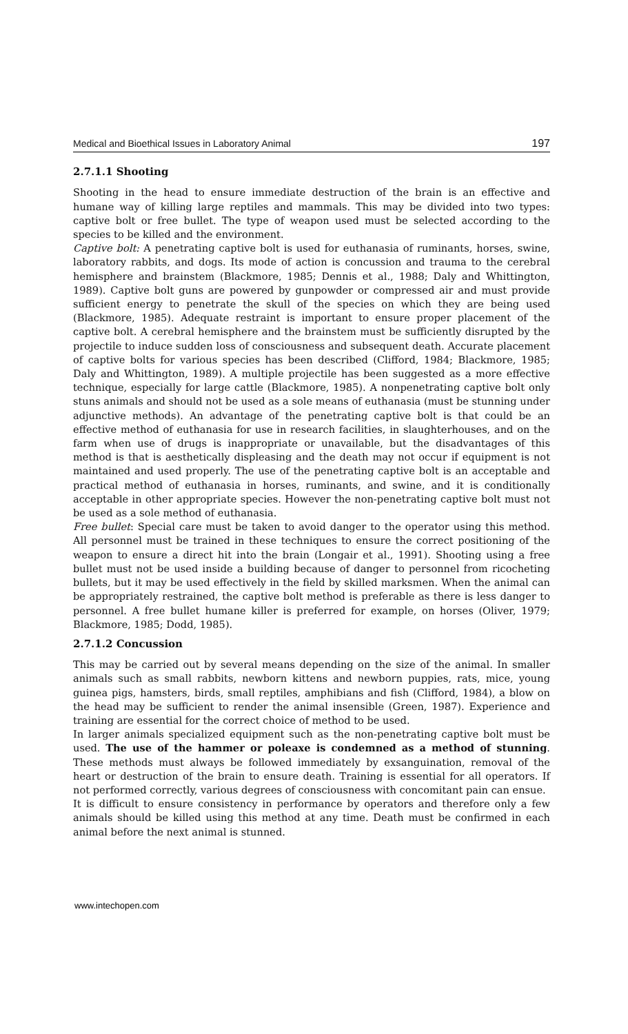Medical and Bioethical Issues in Laboratory Animal 197
2.7.1.1 Shooting
Shooting in the head to ensure immediate destruction of the brain is an effective and humane way of killing large reptiles and mammals. This may be divided into two types: captive bolt or free bullet. The type of weapon used must be selected according to the species to be killed and the environment.
Captive bolt: A penetrating captive bolt is used for euthanasia of ruminants, horses, swine, laboratory rabbits, and dogs. Its mode of action is concussion and trauma to the cerebral hemisphere and brainstem (Blackmore, 1985; Dennis et al., 1988; Daly and Whittington, 1989). Captive bolt guns are powered by gunpowder or compressed air and must provide sufficient energy to penetrate the skull of the species on which they are being used (Blackmore, 1985). Adequate restraint is important to ensure proper placement of the captive bolt. A cerebral hemisphere and the brainstem must be sufficiently disrupted by the projectile to induce sudden loss of consciousness and subsequent death. Accurate placement of captive bolts for various species has been described (Clifford, 1984; Blackmore, 1985; Daly and Whittington, 1989). A multiple projectile has been suggested as a more effective technique, especially for large cattle (Blackmore, 1985). A nonpenetrating captive bolt only stuns animals and should not be used as a sole means of euthanasia (must be stunning under adjunctive methods). An advantage of the penetrating captive bolt is that could be an effective method of euthanasia for use in research facilities, in slaughterhouses, and on the farm when use of drugs is inappropriate or unavailable, but the disadvantages of this method is that is aesthetically displeasing and the death may not occur if equipment is not maintained and used properly. The use of the penetrating captive bolt is an acceptable and practical method of euthanasia in horses, ruminants, and swine, and it is conditionally acceptable in other appropriate species. However the non-penetrating captive bolt must not be used as a sole method of euthanasia.
Free bullet: Special care must be taken to avoid danger to the operator using this method. All personnel must be trained in these techniques to ensure the correct positioning of the weapon to ensure a direct hit into the brain (Longair et al., 1991). Shooting using a free bullet must not be used inside a building because of danger to personnel from ricocheting bullets, but it may be used effectively in the field by skilled marksmen. When the animal can be appropriately restrained, the captive bolt method is preferable as there is less danger to personnel. A free bullet humane killer is preferred for example, on horses (Oliver, 1979; Blackmore, 1985; Dodd, 1985).
2.7.1.2 Concussion
This may be carried out by several means depending on the size of the animal. In smaller animals such as small rabbits, newborn kittens and newborn puppies, rats, mice, young guinea pigs, hamsters, birds, small reptiles, amphibians and fish (Clifford, 1984), a blow on the head may be sufficient to render the animal insensible (Green, 1987). Experience and training are essential for the correct choice of method to be used.
In larger animals specialized equipment such as the non-penetrating captive bolt must be used. The use of the hammer or poleaxe is condemned as a method of stunning. These methods must always be followed immediately by exsanguination, removal of the heart or destruction of the brain to ensure death. Training is essential for all operators. If not performed correctly, various degrees of consciousness with concomitant pain can ensue.
It is difficult to ensure consistency in performance by operators and therefore only a few animals should be killed using this method at any time. Death must be confirmed in each animal before the next animal is stunned.
www.intechopen.com